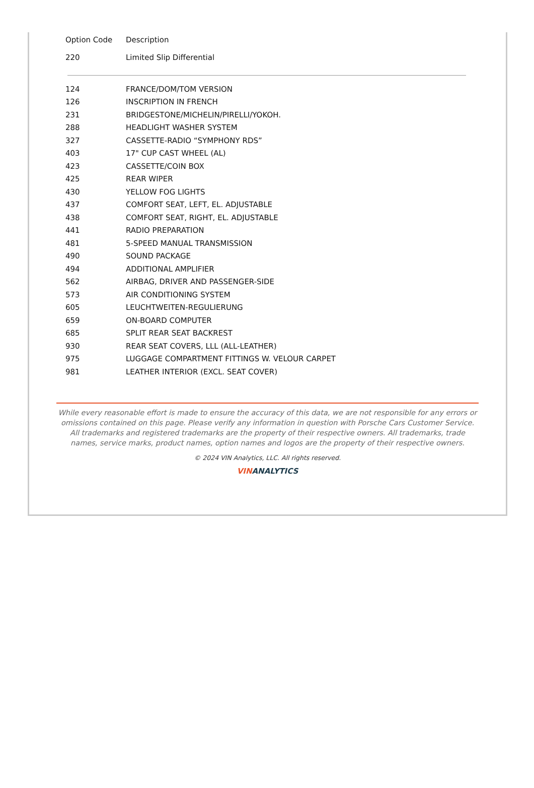| Option Code | Description |
| --- | --- |
| 220 | Limited Slip Differential |
| 124 | FRANCE/DOM/TOM VERSION |
| 126 | INSCRIPTION IN FRENCH |
| 231 | BRIDGESTONE/MICHELIN/PIRELLI/YOKOH. |
| 288 | HEADLIGHT WASHER SYSTEM |
| 327 | CASSETTE-RADIO “SYMPHONY RDS” |
| 403 | 17" CUP CAST WHEEL (AL) |
| 423 | CASSETTE/COIN BOX |
| 425 | REAR WIPER |
| 430 | YELLOW FOG LIGHTS |
| 437 | COMFORT SEAT, LEFT, EL. ADJUSTABLE |
| 438 | COMFORT SEAT, RIGHT, EL. ADJUSTABLE |
| 441 | RADIO PREPARATION |
| 481 | 5-SPEED MANUAL TRANSMISSION |
| 490 | SOUND PACKAGE |
| 494 | ADDITIONAL AMPLIFIER |
| 562 | AIRBAG, DRIVER AND PASSENGER-SIDE |
| 573 | AIR CONDITIONING SYSTEM |
| 605 | LEUCHTWEITEN-REGULIERUNG |
| 659 | ON-BOARD COMPUTER |
| 685 | SPLIT REAR SEAT BACKREST |
| 930 | REAR SEAT COVERS, LLL (ALL-LEATHER) |
| 975 | LUGGAGE COMPARTMENT FITTINGS W. VELOUR CARPET |
| 981 | LEATHER INTERIOR (EXCL. SEAT COVER) |
While every reasonable effort is made to ensure the accuracy of this data, we are not responsible for any errors or omissions contained on this page. Please verify any information in question with Porsche Cars Customer Service. All trademarks and registered trademarks are the property of their respective owners. All trademarks, trade names, service marks, product names, option names and logos are the property of their respective owners.
© 2024 VIN Analytics, LLC. All rights reserved.
VIN ANALYTICS